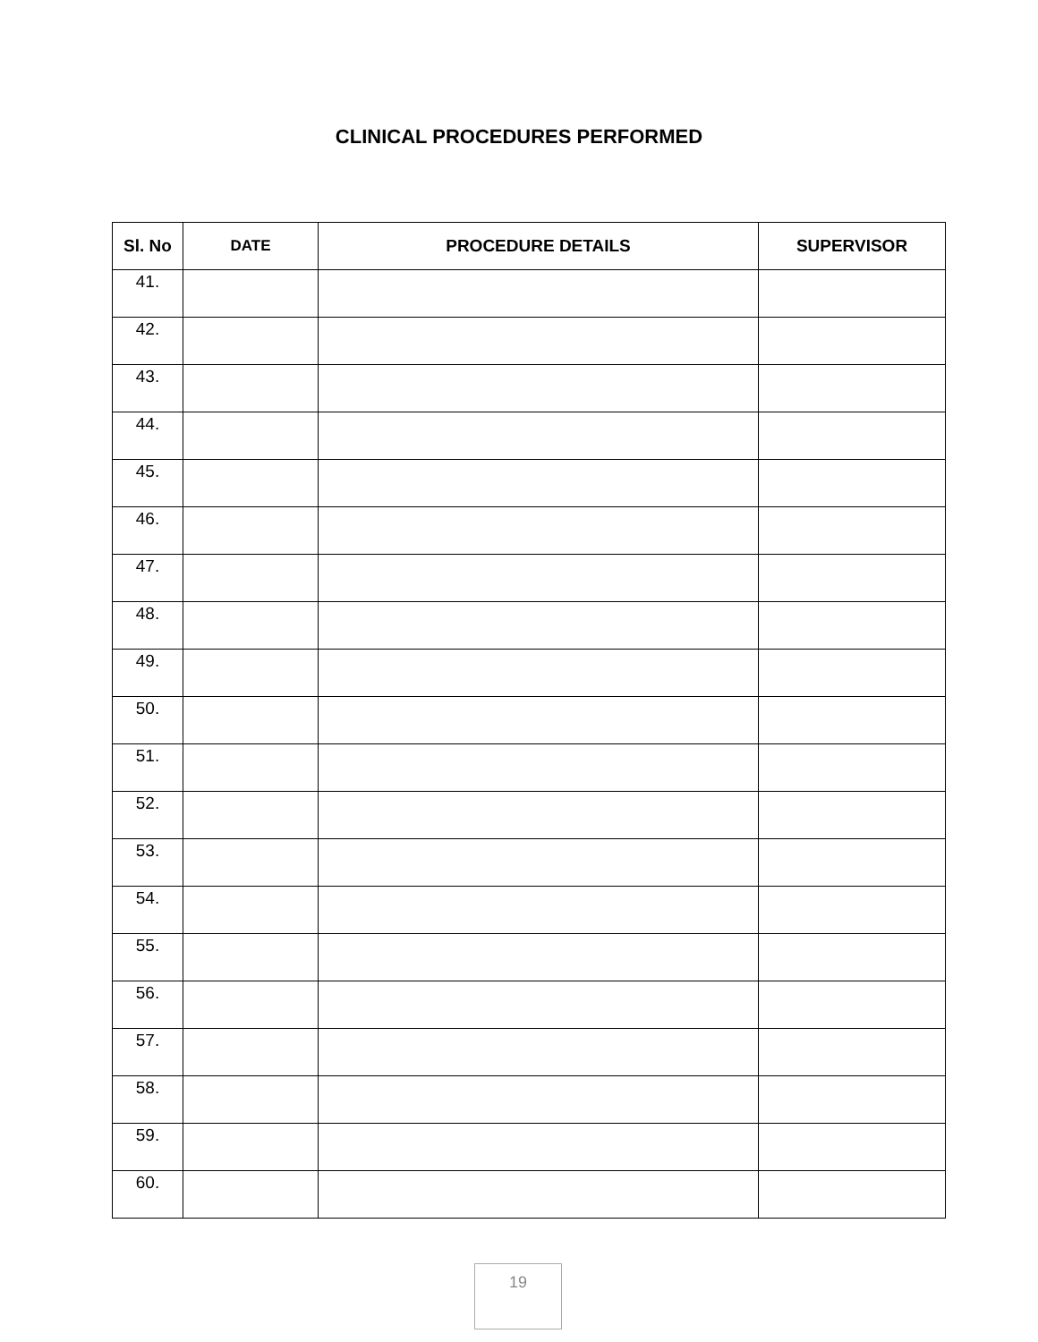CLINICAL PROCEDURES PERFORMED
| Sl. No | DATE | PROCEDURE DETAILS | SUPERVISOR |
| --- | --- | --- | --- |
| 41. | | | |
| 42. | | | |
| 43. | | | |
| 44. | | | |
| 45. | | | |
| 46. | | | |
| 47. | | | |
| 48. | | | |
| 49. | | | |
| 50. | | | |
| 51. | | | |
| 52. | | | |
| 53. | | | |
| 54. | | | |
| 55. | | | |
| 56. | | | |
| 57. | | | |
| 58. | | | |
| 59. | | | |
| 60. | | | |
19